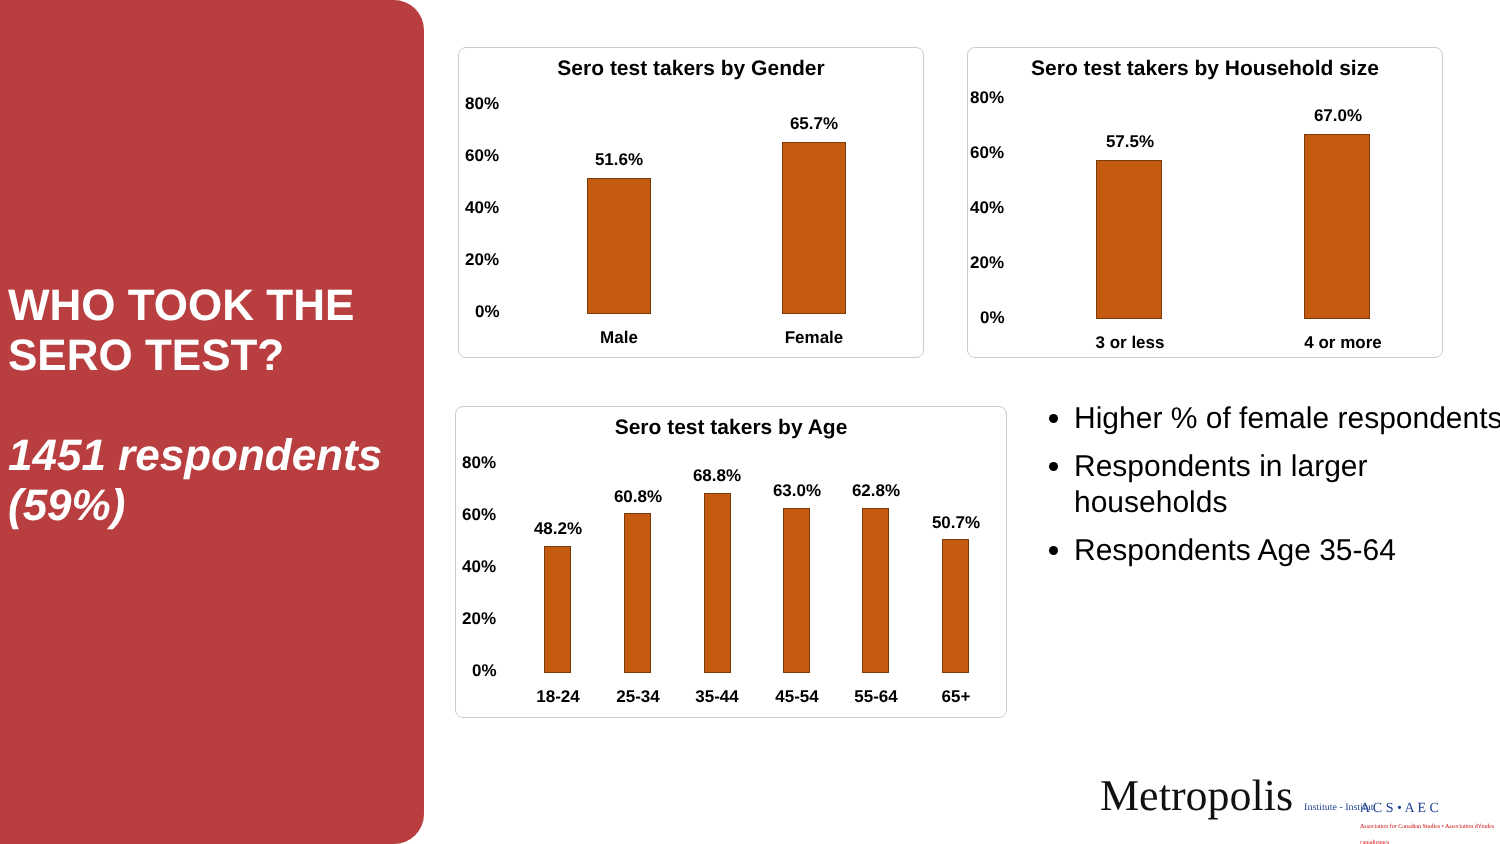WHO TOOK THE SERO TEST?
1451 respondents (59%)
Sero test takers by Gender
80%
60%
40%
20%
0%
51.6%
65.7%
Male Female
Sero test takers by Household size
80%
60%
40%
20%
0%
57.5%
67.0%
3 or less
4 or more
Sero test takers by Age
80%
60%
40%
20%
0%
48.2%
60.8%
68.8%
63.0% 62.8%
50.7%
18-24 25-34 35-44 45-54 55-64 65+
Higher % of female respondents
Respondents in larger households
Respondents Age 35-64
Metropolis Institute - Institut
A C S • A E C
Association for Canadian Studies • Association d'études canadiennes